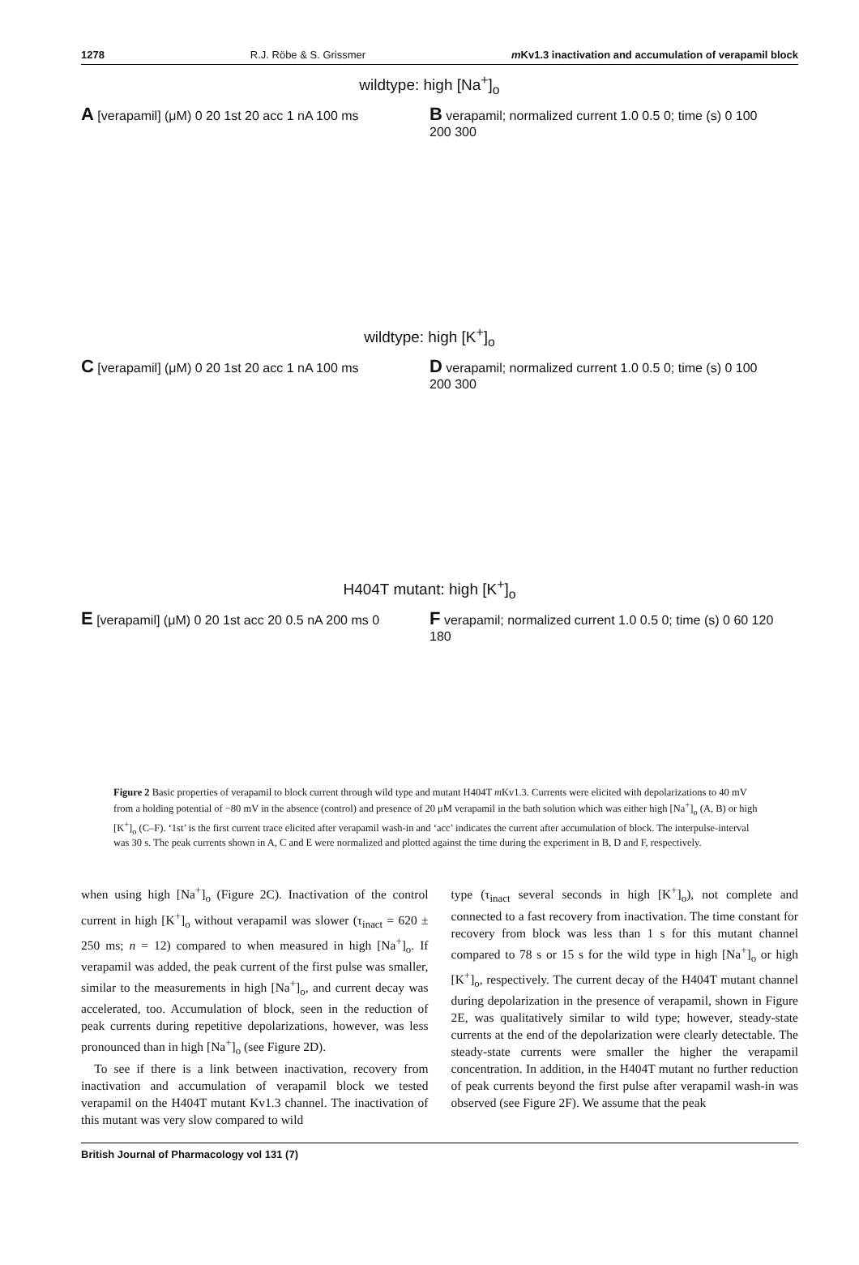1278 R.J. Röbe & S. Grissmer m Kv1.3 inactivation and accumulation of verapamil block
wildtype: high [Na<sup>+</sup>]<sub>o</sub>
A [verapamil] (μM) 0 20 1st 20 acc 1 nA 100 ms
B verapamil; normalized current 1.0 0.5 0; time (s) 0 100 200 300
wildtype: high [K<sup>+</sup>]<sub>o</sub>
C [verapamil] (μM) 0 20 1st 20 acc 1 nA 100 ms
D verapamil; normalized current 1.0 0.5 0; time (s) 0 100 200 300
H404T mutant: high [K<sup>+</sup>]<sub>o</sub>
E [verapamil] (μM) 0 20 1st acc 20 0.5 nA 200 ms 0
F verapamil; normalized current 1.0 0.5 0; time (s) 0 60 120 180
Figure 2 Basic properties of verapamil to block current through wild type and mutant H404T m Kv1.3. Currents were elicited with depolarizations to 40 mV from a holding potential of −80 mV in the absence (control) and presence of 20 μM verapamil in the bath solution which was either high [Na<sup>+</sup>]<sub>o</sub> (A, B) or high [K<sup>+</sup>]<sub>o</sub> (C–F). ‘1st’ is the first current trace elicited after verapamil wash-in and ‘acc’ indicates the current after accumulation of block. The interpulse-interval was 30 s. The peak currents shown in A, C and E were normalized and plotted against the time during the experiment in B, D and F, respectively.
when using high [Na<sup>+</sup>]<sub>o</sub> (Figure 2C). Inactivation of the control current in high [K<sup>+</sup>]<sub>o</sub> without verapamil was slower (τ<sub>inact</sub> = 620 ± 250 ms; n = 12) compared to when measured in high [Na<sup>+</sup>]<sub>o</sub>. If verapamil was added, the peak current of the first pulse was smaller, similar to the measurements in high [Na<sup>+</sup>]<sub>o</sub>, and current decay was accelerated, too. Accumulation of block, seen in the reduction of peak currents during repetitive depolarizations, however, was less pronounced than in high [Na<sup>+</sup>]<sub>o</sub> (see Figure 2D).
To see if there is a link between inactivation, recovery from inactivation and accumulation of verapamil block we tested verapamil on the H404T mutant Kv1.3 channel. The inactivation of this mutant was very slow compared to wild
type (τ<sub>inact</sub> several seconds in high [K<sup>+</sup>]<sub>o</sub>), not complete and connected to a fast recovery from inactivation. The time constant for recovery from block was less than 1 s for this mutant channel compared to 78 s or 15 s for the wild type in high [Na<sup>+</sup>]<sub>o</sub> or high [K<sup>+</sup>]<sub>o</sub>, respectively. The current decay of the H404T mutant channel during depolarization in the presence of verapamil, shown in Figure 2E, was qualitatively similar to wild type; however, steady-state currents at the end of the depolarization were clearly detectable. The steady-state currents were smaller the higher the verapamil concentration. In addition, in the H404T mutant no further reduction of peak currents beyond the first pulse after verapamil wash-in was observed (see Figure 2F). We assume that the peak
British Journal of Pharmacology vol 131 (7)